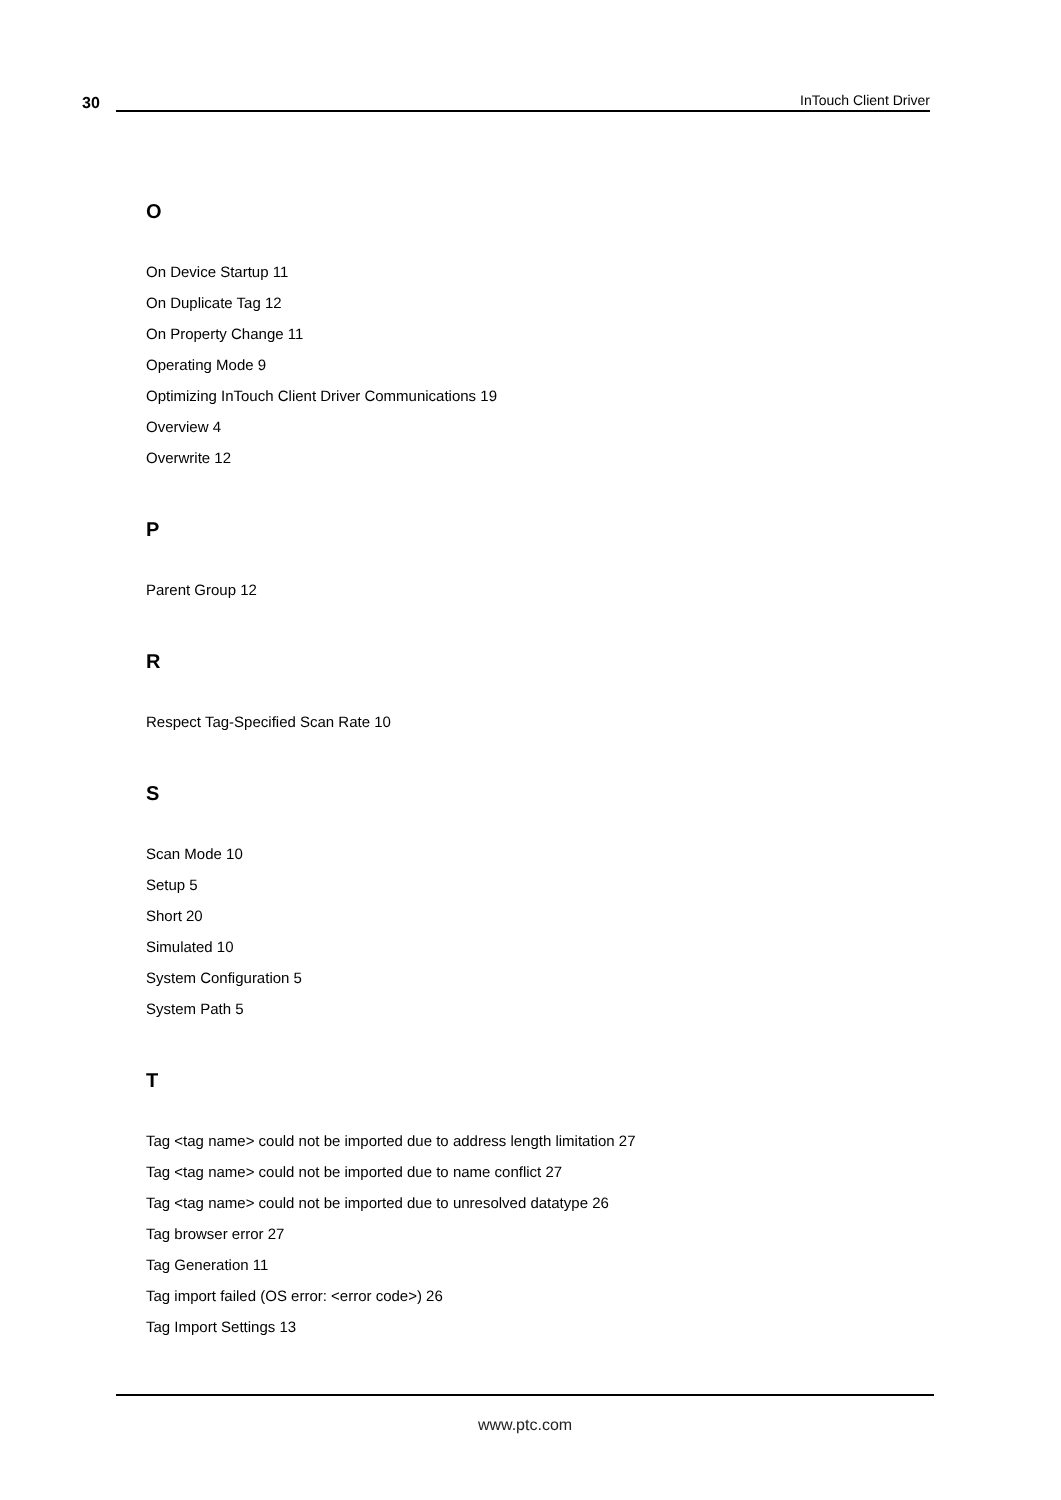30
InTouch Client Driver
O
On Device Startup 11
On Duplicate Tag 12
On Property Change 11
Operating Mode 9
Optimizing InTouch Client Driver Communications 19
Overview 4
Overwrite 12
P
Parent Group 12
R
Respect Tag-Specified Scan Rate 10
S
Scan Mode 10
Setup 5
Short 20
Simulated 10
System Configuration 5
System Path 5
T
Tag <tag name> could not be imported due to address length limitation 27
Tag <tag name> could not be imported due to name conflict 27
Tag <tag name> could not be imported due to unresolved datatype 26
Tag browser error 27
Tag Generation 11
Tag import failed (OS error: <error code>) 26
Tag Import Settings 13
www.ptc.com